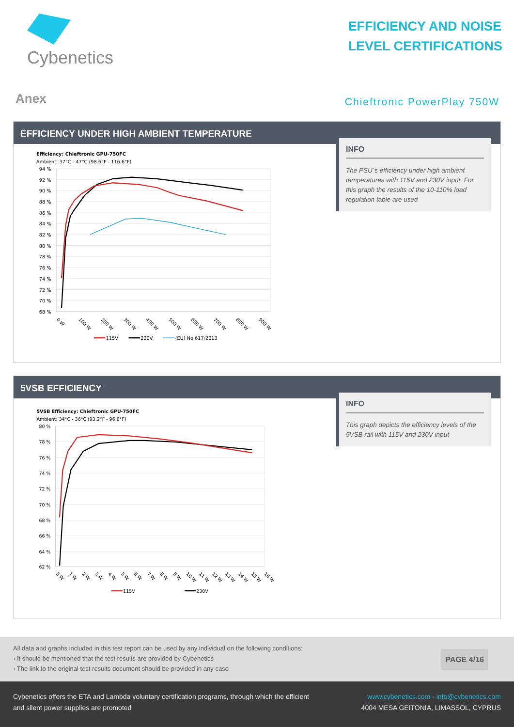Cybenetics
EFFICIENCY AND NOISE
LEVEL CERTIFICATIONS
Anex
Chieftronic PowerPlay 750W
EFFICIENCY UNDER HIGH AMBIENT TEMPERATURE
Efficiency: Chieftronic GPU-750FC
Ambient: 37°C - 47°C (98.6°F - 116.6°F)
94 %
92 %
90 %
88 %
86 %
84 %
82 %
80 %
78 %
76 %
74 %
72 %
70 %
68 %
0 W
100 W
200 W
300 W
400 W
500 W
600 W
700 W
800 W
900 W
115V
230V
(EU) No 617/2013
INFO
The PSU`s efficiency under high ambient temperatures with 115V and 230V input. For this graph the results of the 10-110% load regulation table are used
5VSB EFFICIENCY
5VSB Efficiency: Chieftronic GPU-750FC
Ambient: 34°C - 36°C (93.2°F - 96.8°F)
80 %
78 %
76 %
74 %
72 %
70 %
68 %
66 %
64 %
62 %
0 W
1 W
2 W
3 W
4 W
5 W
6 W
7 W
8 W
9 W
10 W
11 W
12 W
13 W
14 W
15 W
16 W
115V
230V
INFO
This graph depicts the efficiency levels of the 5VSB rail with 115V and 230V input
All data and graphs included in this test report can be used by any individual on the following conditions:
› It should be mentioned that the test results are provided by Cybenetics
› The link to the original test results document should be provided in any case
PAGE 4/16
Cybenetics offers the ETA and Lambda voluntary certification programs, through which the efficient
and silent power supplies are promoted
www.cybenetics.com - info@cybenetics.com
4004 MESA GEITONIA, LIMASSOL, CYPRUS